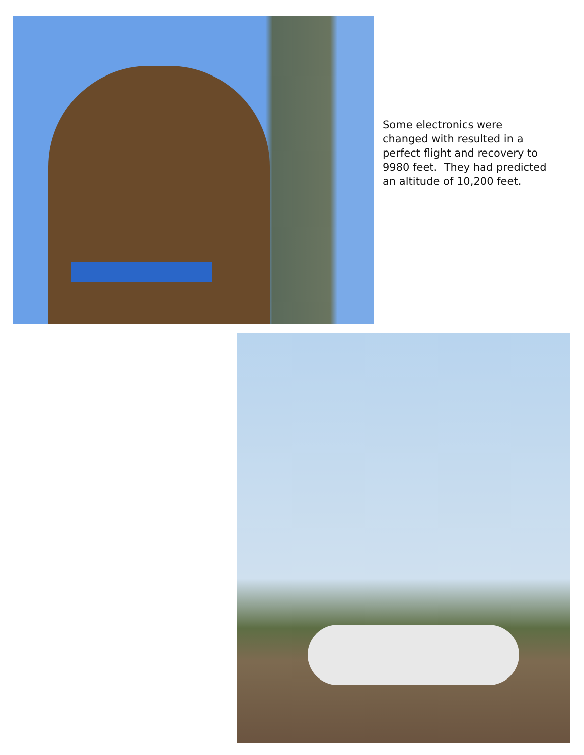Some electronics were changed with resulted in a perfect flight and recovery to 9980 feet. They had predicted an altitude of 10,200 feet.